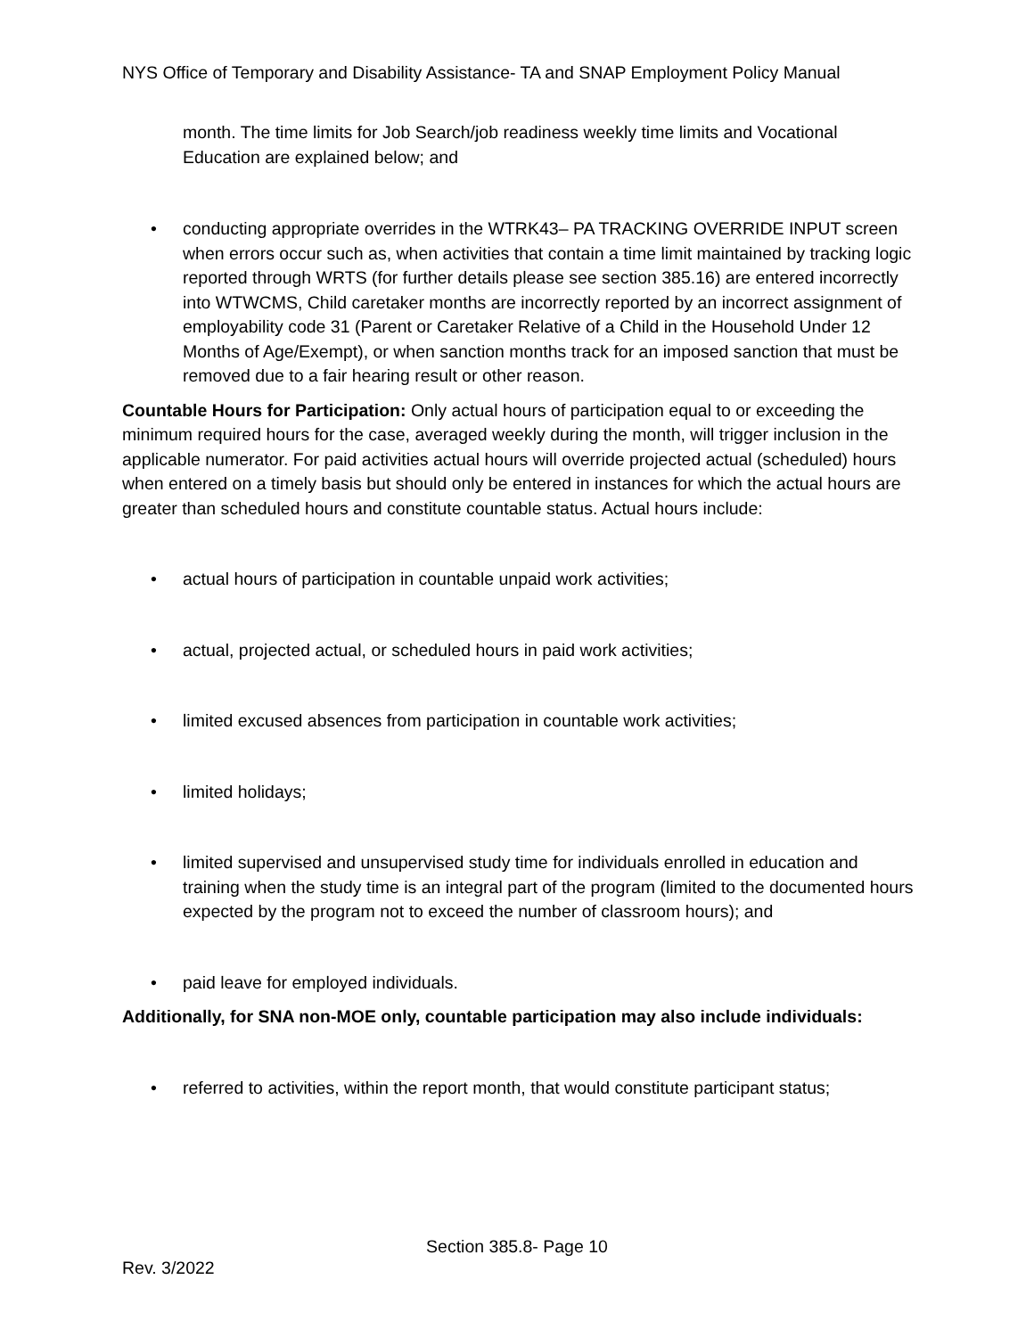NYS Office of Temporary and Disability Assistance- TA and SNAP Employment Policy Manual
month. The time limits for Job Search/job readiness weekly time limits and Vocational Education are explained below; and
• conducting appropriate overrides in the WTRK43– PA TRACKING OVERRIDE INPUT screen when errors occur such as, when activities that contain a time limit maintained by tracking logic reported through WRTS (for further details please see section 385.16) are entered incorrectly into WTWCMS, Child caretaker months are incorrectly reported by an incorrect assignment of employability code 31 (Parent or Caretaker Relative of a Child in the Household Under 12 Months of Age/Exempt), or when sanction months track for an imposed sanction that must be removed due to a fair hearing result or other reason.
Countable Hours for Participation: Only actual hours of participation equal to or exceeding the minimum required hours for the case, averaged weekly during the month, will trigger inclusion in the applicable numerator. For paid activities actual hours will override projected actual (scheduled) hours when entered on a timely basis but should only be entered in instances for which the actual hours are greater than scheduled hours and constitute countable status. Actual hours include:
• actual hours of participation in countable unpaid work activities;
• actual, projected actual, or scheduled hours in paid work activities;
• limited excused absences from participation in countable work activities;
• limited holidays;
• limited supervised and unsupervised study time for individuals enrolled in education and training when the study time is an integral part of the program (limited to the documented hours expected by the program not to exceed the number of classroom hours); and
• paid leave for employed individuals.
Additionally, for SNA non-MOE only, countable participation may also include individuals:
• referred to activities, within the report month, that would constitute participant status;
Section 385.8- Page 10
Rev. 3/2022